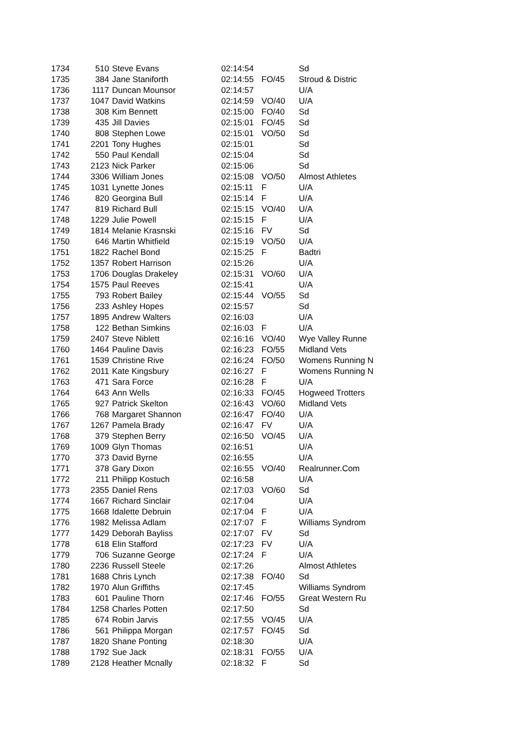| 1734 | 510 | Steve Evans | 02:14:54 | | Sd |
| 1735 | 384 | Jane Staniforth | 02:14:55 | FO/45 | Stroud & Distric |
| 1736 | 1117 | Duncan Mounsor | 02:14:57 | | U/A |
| 1737 | 1047 | David Watkins | 02:14:59 | VO/40 | U/A |
| 1738 | 308 | Kim Bennett | 02:15:00 | FO/40 | Sd |
| 1739 | 435 | Jill Davies | 02:15:01 | FO/45 | Sd |
| 1740 | 808 | Stephen Lowe | 02:15:01 | VO/50 | Sd |
| 1741 | 2201 | Tony Hughes | 02:15:01 | | Sd |
| 1742 | 550 | Paul Kendall | 02:15:04 | | Sd |
| 1743 | 2123 | Nick Parker | 02:15:06 | | Sd |
| 1744 | 3306 | William Jones | 02:15:08 | VO/50 | Almost Athletes |
| 1745 | 1031 | Lynette Jones | 02:15:11 | F | U/A |
| 1746 | 820 | Georgina Bull | 02:15:14 | F | U/A |
| 1747 | 819 | Richard Bull | 02:15:15 | VO/40 | U/A |
| 1748 | 1229 | Julie Powell | 02:15:15 | F | U/A |
| 1749 | 1814 | Melanie Krasnski | 02:15:16 | FV | Sd |
| 1750 | 646 | Martin Whitfield | 02:15:19 | VO/50 | U/A |
| 1751 | 1822 | Rachel Bond | 02:15:25 | F | Badtri |
| 1752 | 1357 | Robert Harrison | 02:15:26 | | U/A |
| 1753 | 1706 | Douglas Drakeley | 02:15:31 | VO/60 | U/A |
| 1754 | 1575 | Paul Reeves | 02:15:41 | | U/A |
| 1755 | 793 | Robert Bailey | 02:15:44 | VO/55 | Sd |
| 1756 | 233 | Ashley Hopes | 02:15:57 | | Sd |
| 1757 | 1895 | Andrew Walters | 02:16:03 | | U/A |
| 1758 | 122 | Bethan Simkins | 02:16:03 | F | U/A |
| 1759 | 2407 | Steve Niblett | 02:16:16 | VO/40 | Wye Valley Runne |
| 1760 | 1464 | Pauline Davis | 02:16:23 | FO/55 | Midland Vets |
| 1761 | 1539 | Christine Rive | 02:16:24 | FO/50 | Womens Running N |
| 1762 | 2011 | Kate Kingsbury | 02:16:27 | F | Womens Running N |
| 1763 | 471 | Sara Force | 02:16:28 | F | U/A |
| 1764 | 643 | Ann Wells | 02:16:33 | FO/45 | Hogweed Trotters |
| 1765 | 927 | Patrick Skelton | 02:16:43 | VO/60 | Midland Vets |
| 1766 | 768 | Margaret Shannon | 02:16:47 | FO/40 | U/A |
| 1767 | 1267 | Pamela Brady | 02:16:47 | FV | U/A |
| 1768 | 379 | Stephen Berry | 02:16:50 | VO/45 | U/A |
| 1769 | 1009 | Glyn Thomas | 02:16:51 | | U/A |
| 1770 | 373 | David Byrne | 02:16:55 | | U/A |
| 1771 | 378 | Gary Dixon | 02:16:55 | VO/40 | Realrunner.Com |
| 1772 | 211 | Philipp Kostuch | 02:16:58 | | U/A |
| 1773 | 2355 | Daniel Rens | 02:17:03 | VO/60 | Sd |
| 1774 | 1667 | Richard Sinclair | 02:17:04 | | U/A |
| 1775 | 1668 | Idalette Debruin | 02:17:04 | F | U/A |
| 1776 | 1982 | Melissa Adlam | 02:17:07 | F | Williams Syndrom |
| 1777 | 1429 | Deborah Bayliss | 02:17:07 | FV | Sd |
| 1778 | 618 | Elin Stafford | 02:17:23 | FV | U/A |
| 1779 | 706 | Suzanne George | 02:17:24 | F | U/A |
| 1780 | 2236 | Russell Steele | 02:17:26 | | Almost Athletes |
| 1781 | 1688 | Chris Lynch | 02:17:38 | FO/40 | Sd |
| 1782 | 1970 | Alun Griffiths | 02:17:45 | | Williams Syndrom |
| 1783 | 601 | Pauline Thorn | 02:17:46 | FO/55 | Great Western Ru |
| 1784 | 1258 | Charles Potten | 02:17:50 | | Sd |
| 1785 | 674 | Robin Jarvis | 02:17:55 | VO/45 | U/A |
| 1786 | 561 | Philippa Morgan | 02:17:57 | FO/45 | Sd |
| 1787 | 1820 | Shane Ponting | 02:18:30 | | U/A |
| 1788 | 1792 | Sue Jack | 02:18:31 | FO/55 | U/A |
| 1789 | 2128 | Heather Mcnally | 02:18:32 | F | Sd |